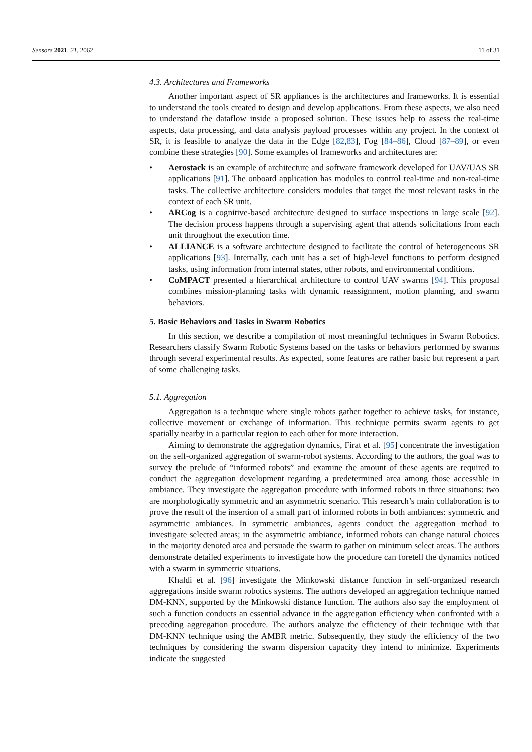Sensors 2021, 21, 2062 11 of 31
4.3. Architectures and Frameworks
Another important aspect of SR appliances is the architectures and frameworks. It is essential to understand the tools created to design and develop applications. From these aspects, we also need to understand the dataflow inside a proposed solution. These issues help to assess the real-time aspects, data processing, and data analysis payload processes within any project. In the context of SR, it is feasible to analyze the data in the Edge [82,83], Fog [84–86], Cloud [87–89], or even combine these strategies [90]. Some examples of frameworks and architectures are:
• Aerostack is an example of architecture and software framework developed for UAV/UAS SR applications [91]. The onboard application has modules to control real-time and non-real-time tasks. The collective architecture considers modules that target the most relevant tasks in the context of each SR unit.
• ARCog is a cognitive-based architecture designed to surface inspections in large scale [92]. The decision process happens through a supervising agent that attends solicitations from each unit throughout the execution time.
• ALLIANCE is a software architecture designed to facilitate the control of heterogeneous SR applications [93]. Internally, each unit has a set of high-level functions to perform designed tasks, using information from internal states, other robots, and environmental conditions.
• CoMPACT presented a hierarchical architecture to control UAV swarms [94]. This proposal combines mission-planning tasks with dynamic reassignment, motion planning, and swarm behaviors.
5. Basic Behaviors and Tasks in Swarm Robotics
In this section, we describe a compilation of most meaningful techniques in Swarm Robotics. Researchers classify Swarm Robotic Systems based on the tasks or behaviors performed by swarms through several experimental results. As expected, some features are rather basic but represent a part of some challenging tasks.
5.1. Aggregation
Aggregation is a technique where single robots gather together to achieve tasks, for instance, collective movement or exchange of information. This technique permits swarm agents to get spatially nearby in a particular region to each other for more interaction.
Aiming to demonstrate the aggregation dynamics, Firat et al. [95] concentrate the investigation on the self-organized aggregation of swarm-robot systems. According to the authors, the goal was to survey the prelude of “informed robots” and examine the amount of these agents are required to conduct the aggregation development regarding a predetermined area among those accessible in ambiance. They investigate the aggregation procedure with informed robots in three situations: two are morphologically symmetric and an asymmetric scenario. This research’s main collaboration is to prove the result of the insertion of a small part of informed robots in both ambiances: symmetric and asymmetric ambiances. In symmetric ambiances, agents conduct the aggregation method to investigate selected areas; in the asymmetric ambiance, informed robots can change natural choices in the majority denoted area and persuade the swarm to gather on minimum select areas. The authors demonstrate detailed experiments to investigate how the procedure can foretell the dynamics noticed with a swarm in symmetric situations.
Khaldi et al. [96] investigate the Minkowski distance function in self-organized research aggregations inside swarm robotics systems. The authors developed an aggregation technique named DM-KNN, supported by the Minkowski distance function. The authors also say the employment of such a function conducts an essential advance in the aggregation efficiency when confronted with a preceding aggregation procedure. The authors analyze the efficiency of their technique with that DM-KNN technique using the AMBR metric. Subsequently, they study the efficiency of the two techniques by considering the swarm dispersion capacity they intend to minimize. Experiments indicate the suggested